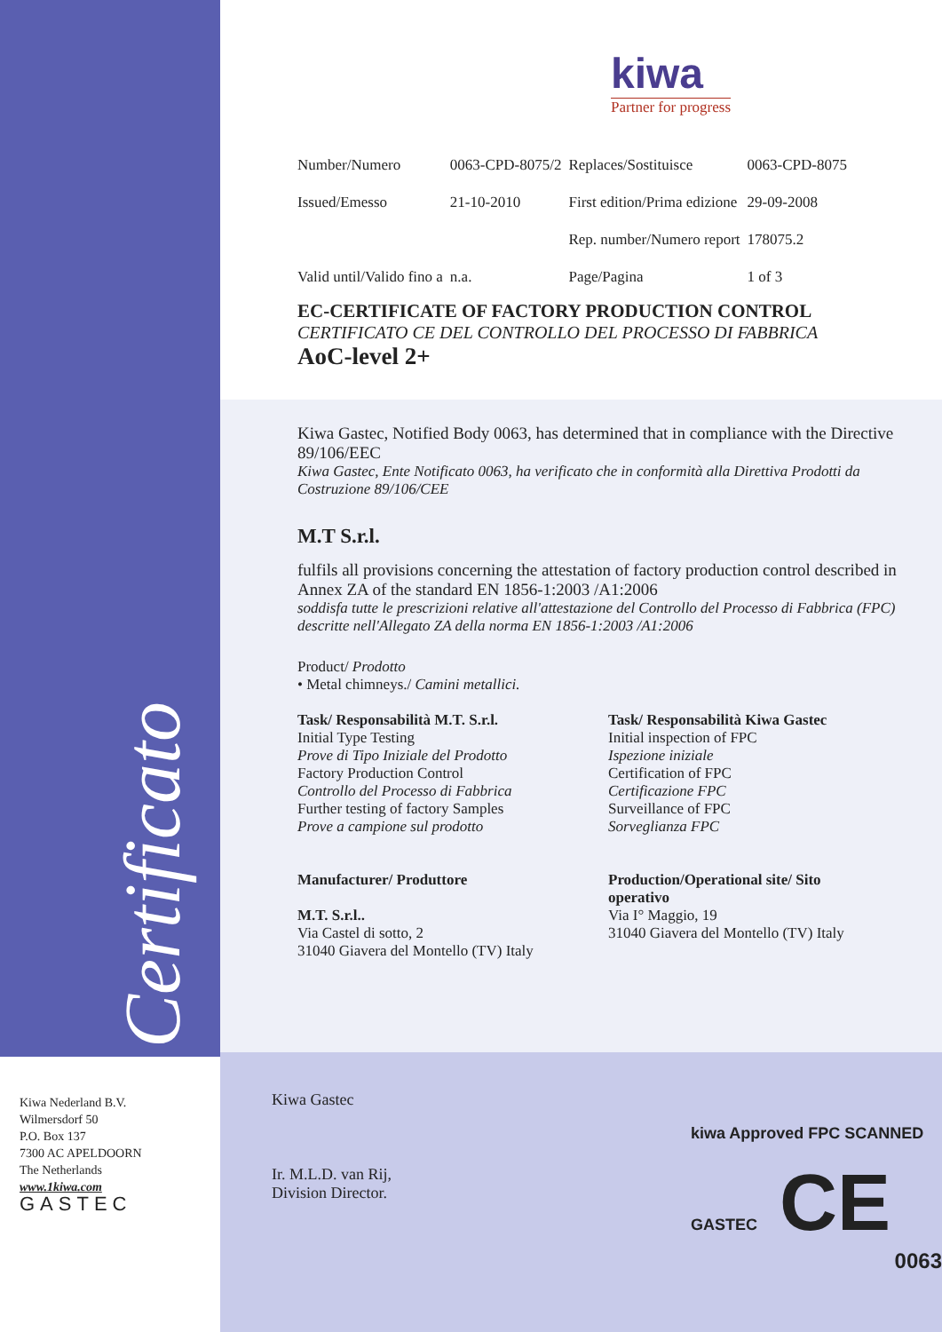Certificato
kiwa
Partner for progress
| Number/Numero | 0063-CPD-8075/2 | Replaces/Sostituisce | 0063-CPD-8075 |
| Issued/Emesso | 21-10-2010 | First edition/Prima edizione | 29-09-2008 |
| | | Rep. number/Numero report | 178075.2 |
| Valid until/Valido fino a | n.a. | Page/Pagina | 1 of 3 |
EC-CERTIFICATE OF FACTORY PRODUCTION CONTROL
CERTIFICATO CE DEL CONTROLLO DEL PROCESSO DI FABBRICA
AoC-level 2+
Kiwa Gastec, Notified Body 0063, has determined that in compliance with the Directive 89/106/EEC
Kiwa Gastec, Ente Notificato 0063, ha verificato che in conformità alla Direttiva Prodotti da Costruzione 89/106/CEE
M.T S.r.l.
fulfils all provisions concerning the attestation of factory production control described in Annex ZA of the standard EN 1856-1:2003 /A1:2006
soddisfa tutte le prescrizioni relative all'attestazione del Controllo del Processo di Fabbrica (FPC) descritte nell'Allegato ZA della norma EN 1856-1:2003 /A1:2006
Product/ Prodotto
• Metal chimneys./ Camini metallici.
Task/ Responsabilità M.T. S.r.l.
Initial Type Testing
Prove di Tipo Iniziale del Prodotto
Factory Production Control
Controllo del Processo di Fabbrica
Further testing of factory Samples
Prove a campione sul prodotto
Task/ Responsabilità Kiwa Gastec
Initial inspection of FPC
Ispezione iniziale
Certification of FPC
Certificazione FPC
Surveillance of FPC
Sorveglianza FPC
Manufacturer/ Produttore
M.T. S.r.l..
Via Castel di sotto, 2
31040 Giavera del Montello (TV) Italy
Production/Operational site/ Sito operativo
Via I° Maggio, 19
31040 Giavera del Montello (TV) Italy
Kiwa Nederland B.V.
Wilmersdorf 50
P.O. Box 137
7300 AC APELDOORN
The Netherlands
www.1kiwa.com
GASTEC
Kiwa Gastec
Ir. M.L.D. van Rij,
Division Director.
kiwa Approved FPC SCANNED GASTEC CE
0063